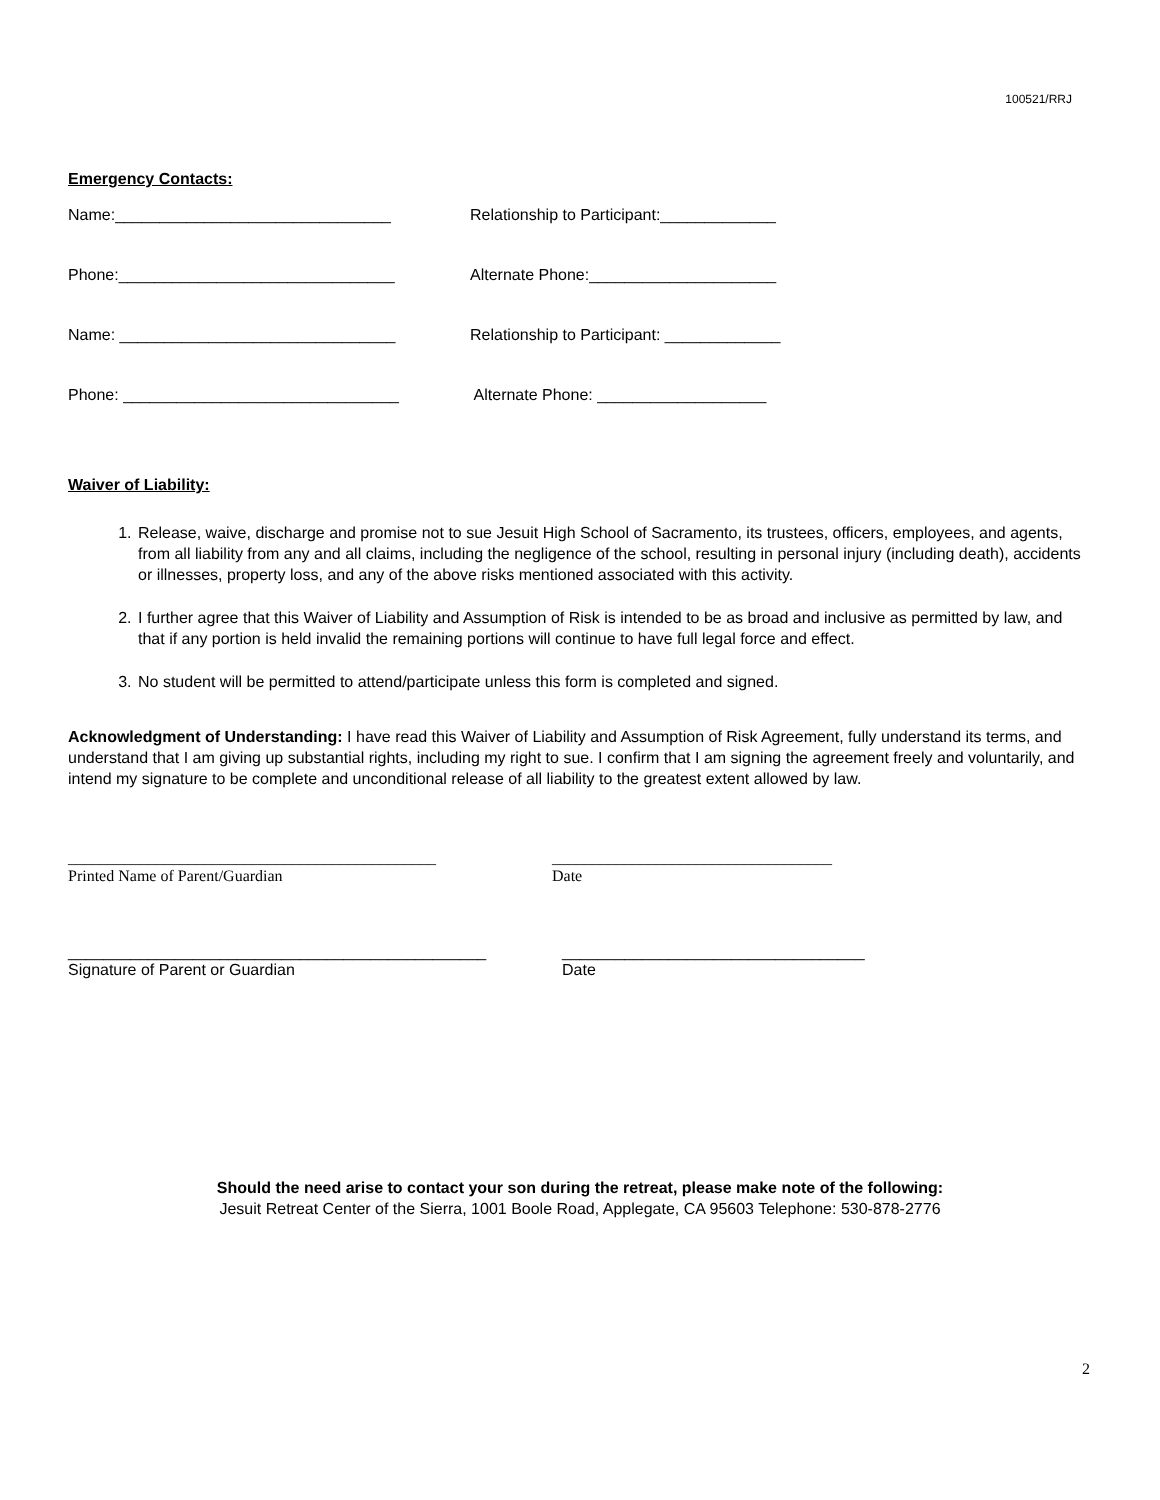100521/RRJ
Emergency Contacts:
Name:_______________________________ Relationship to Participant:_____________
Phone:_______________________________ Alternate Phone:_____________________
Name: _______________________________ Relationship to Participant: _____________
Phone: _______________________________ Alternate Phone: ___________________
Waiver of Liability:
1. Release, waive, discharge and promise not to sue Jesuit High School of Sacramento, its trustees, officers, employees, and agents, from all liability from any and all claims, including the negligence of the school, resulting in personal injury (including death), accidents or illnesses, property loss, and any of the above risks mentioned associated with this activity.
2. I further agree that this Waiver of Liability and Assumption of Risk is intended to be as broad and inclusive as permitted by law, and that if any portion is held invalid the remaining portions will continue to have full legal force and effect.
3. No student will be permitted to attend/participate unless this form is completed and signed.
Acknowledgment of Understanding: I have read this Waiver of Liability and Assumption of Risk Agreement, fully understand its terms, and understand that I am giving up substantial rights, including my right to sue. I confirm that I am signing the agreement freely and voluntarily, and intend my signature to be complete and unconditional release of all liability to the greatest extent allowed by law.
______________________________________________
Printed Name of Parent/Guardian
___________________________________
Date
_______________________________________________
Signature of Parent or Guardian
__________________________________
Date
Should the need arise to contact your son during the retreat, please make note of the following:
Jesuit Retreat Center of the Sierra, 1001 Boole Road, Applegate, CA 95603 Telephone: 530-878-2776
2